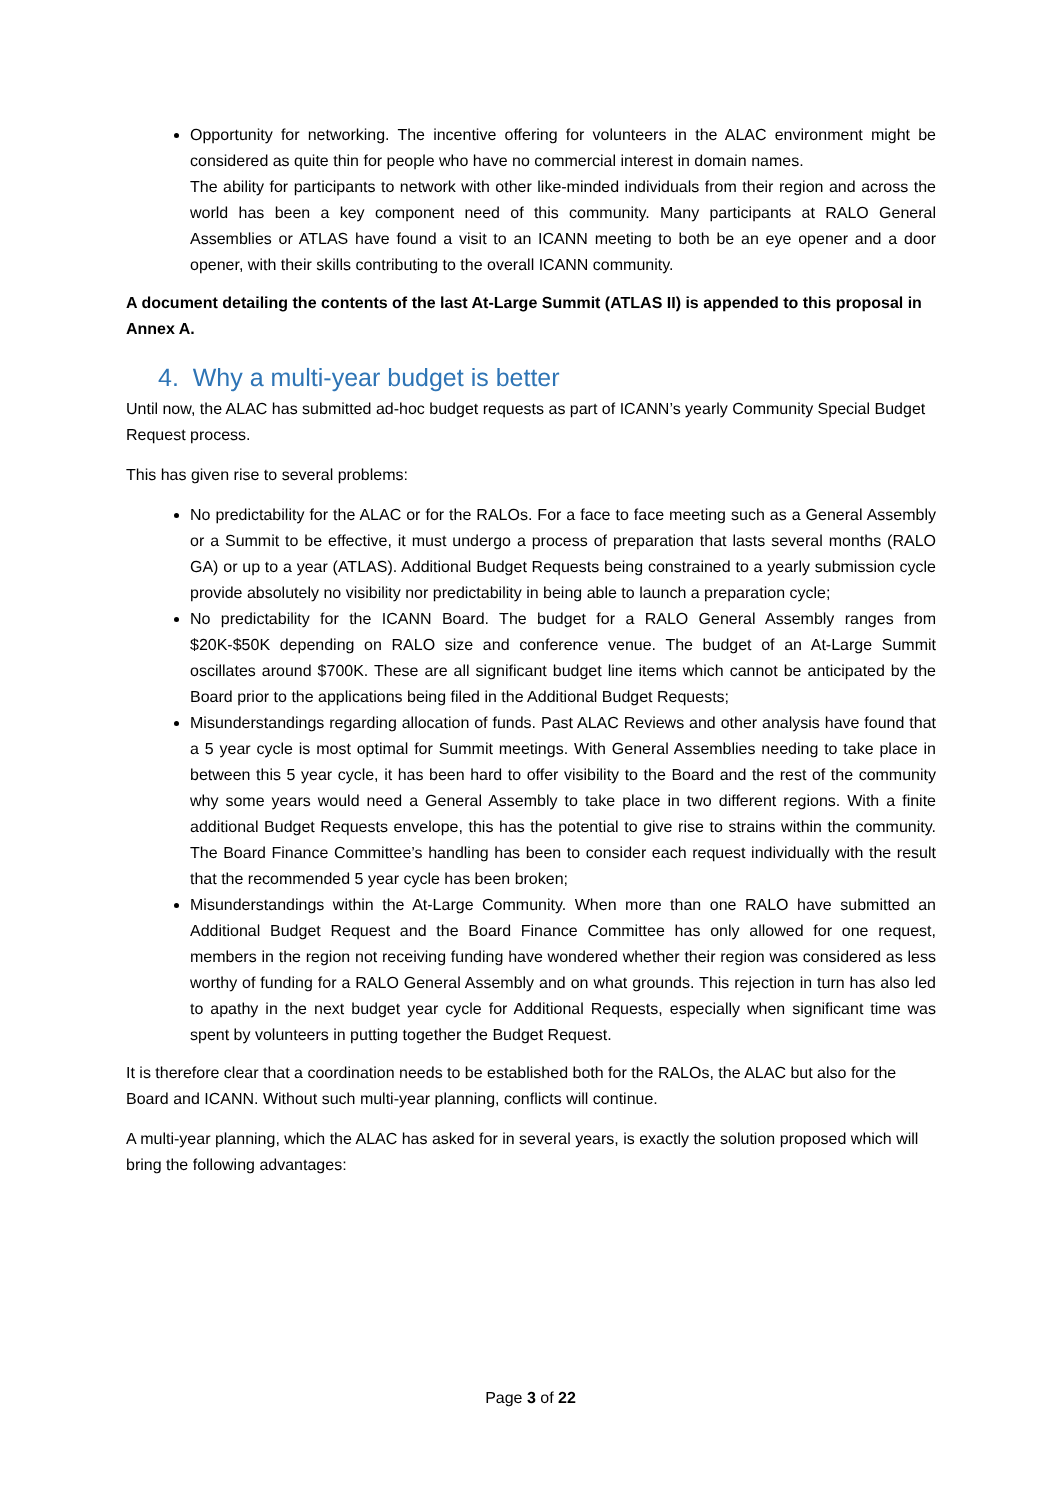Opportunity for networking. The incentive offering for volunteers in the ALAC environment might be considered as quite thin for people who have no commercial interest in domain names.
The ability for participants to network with other like-minded individuals from their region and across the world has been a key component need of this community. Many participants at RALO General Assemblies or ATLAS have found a visit to an ICANN meeting to both be an eye opener and a door opener, with their skills contributing to the overall ICANN community.
A document detailing the contents of the last At-Large Summit (ATLAS II) is appended to this proposal in Annex A.
4. Why a multi-year budget is better
Until now, the ALAC has submitted ad-hoc budget requests as part of ICANN’s yearly Community Special Budget Request process.
This has given rise to several problems:
No predictability for the ALAC or for the RALOs. For a face to face meeting such as a General Assembly or a Summit to be effective, it must undergo a process of preparation that lasts several months (RALO GA) or up to a year (ATLAS). Additional Budget Requests being constrained to a yearly submission cycle provide absolutely no visibility nor predictability in being able to launch a preparation cycle;
No predictability for the ICANN Board. The budget for a RALO General Assembly ranges from $20K-$50K depending on RALO size and conference venue. The budget of an At-Large Summit oscillates around $700K. These are all significant budget line items which cannot be anticipated by the Board prior to the applications being filed in the Additional Budget Requests;
Misunderstandings regarding allocation of funds. Past ALAC Reviews and other analysis have found that a 5 year cycle is most optimal for Summit meetings. With General Assemblies needing to take place in between this 5 year cycle, it has been hard to offer visibility to the Board and the rest of the community why some years would need a General Assembly to take place in two different regions. With a finite additional Budget Requests envelope, this has the potential to give rise to strains within the community. The Board Finance Committee’s handling has been to consider each request individually with the result that the recommended 5 year cycle has been broken;
Misunderstandings within the At-Large Community. When more than one RALO have submitted an Additional Budget Request and the Board Finance Committee has only allowed for one request, members in the region not receiving funding have wondered whether their region was considered as less worthy of funding for a RALO General Assembly and on what grounds. This rejection in turn has also led to apathy in the next budget year cycle for Additional Requests, especially when significant time was spent by volunteers in putting together the Budget Request.
It is therefore clear that a coordination needs to be established both for the RALOs, the ALAC but also for the Board and ICANN. Without such multi-year planning, conflicts will continue.
A multi-year planning, which the ALAC has asked for in several years, is exactly the solution proposed which will bring the following advantages:
Page 3 of 22